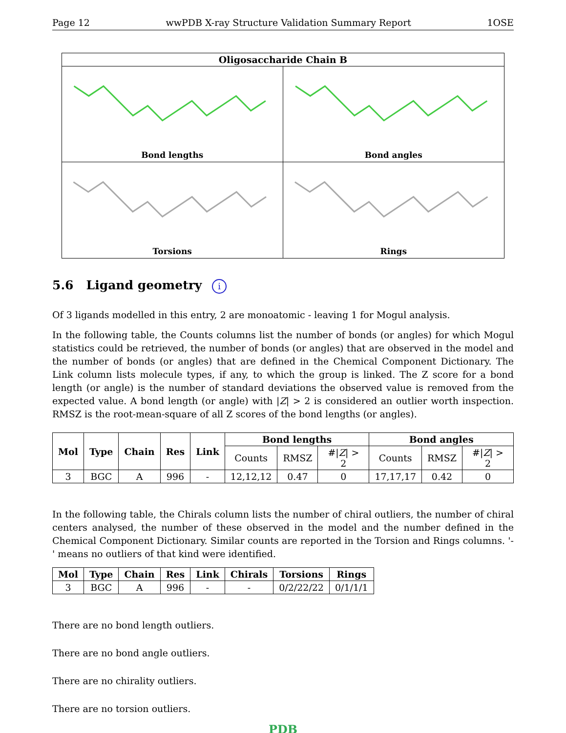Page 12 wwPDB X-ray Structure Validation Summary Report 1OSE
Oligosaccharide Chain B
Bond lengths
Bond angles
Torsions
Rings
5.6 Ligand geometry i
Of 3 ligands modelled in this entry, 2 are monoatomic - leaving 1 for Mogul analysis.
In the following table, the Counts columns list the number of bonds (or angles) for which Mogul statistics could be retrieved, the number of bonds (or angles) that are observed in the model and the number of bonds (or angles) that are defined in the Chemical Component Dictionary. The Link column lists molecule types, if any, to which the group is linked. The Z score for a bond length (or angle) is the number of standard deviations the observed value is removed from the expected value. A bond length (or angle) with |Z| > 2 is considered an outlier worth inspection. RMSZ is the root-mean-square of all Z scores of the bond lengths (or angles).
| Mol | Type | Chain | Res | Link | Bond lengths | | | Bond angles | | |
| --- | --- | --- | --- | --- | --- | --- | --- | --- | --- | --- |
| | | | | | Counts | RMSZ | #/ Z / > 2 | Counts | RMSZ | #/ Z / > 2 |
| 3 | BGC | A | 996 | - | 12,12,12 | 0.47 | 0 | 17,17,17 | 0.42 | 0 |
In the following table, the Chirals column lists the number of chiral outliers, the number of chiral centers analysed, the number of these observed in the model and the number defined in the Chemical Component Dictionary. Similar counts are reported in the Torsion and Rings columns. '-' means no outliers of that kind were identified.
| Mol | Type | Chain | Res | Link | Chirals | Torsions | Rings |
| --- | --- | --- | --- | --- | --- | --- | --- |
| 3 | BGC | A | 996 | - | - | 0/2/22/22 | 0/1/1/1 |
There are no bond length outliers.
There are no bond angle outliers.
There are no chirality outliers.
There are no torsion outliers.
PDB